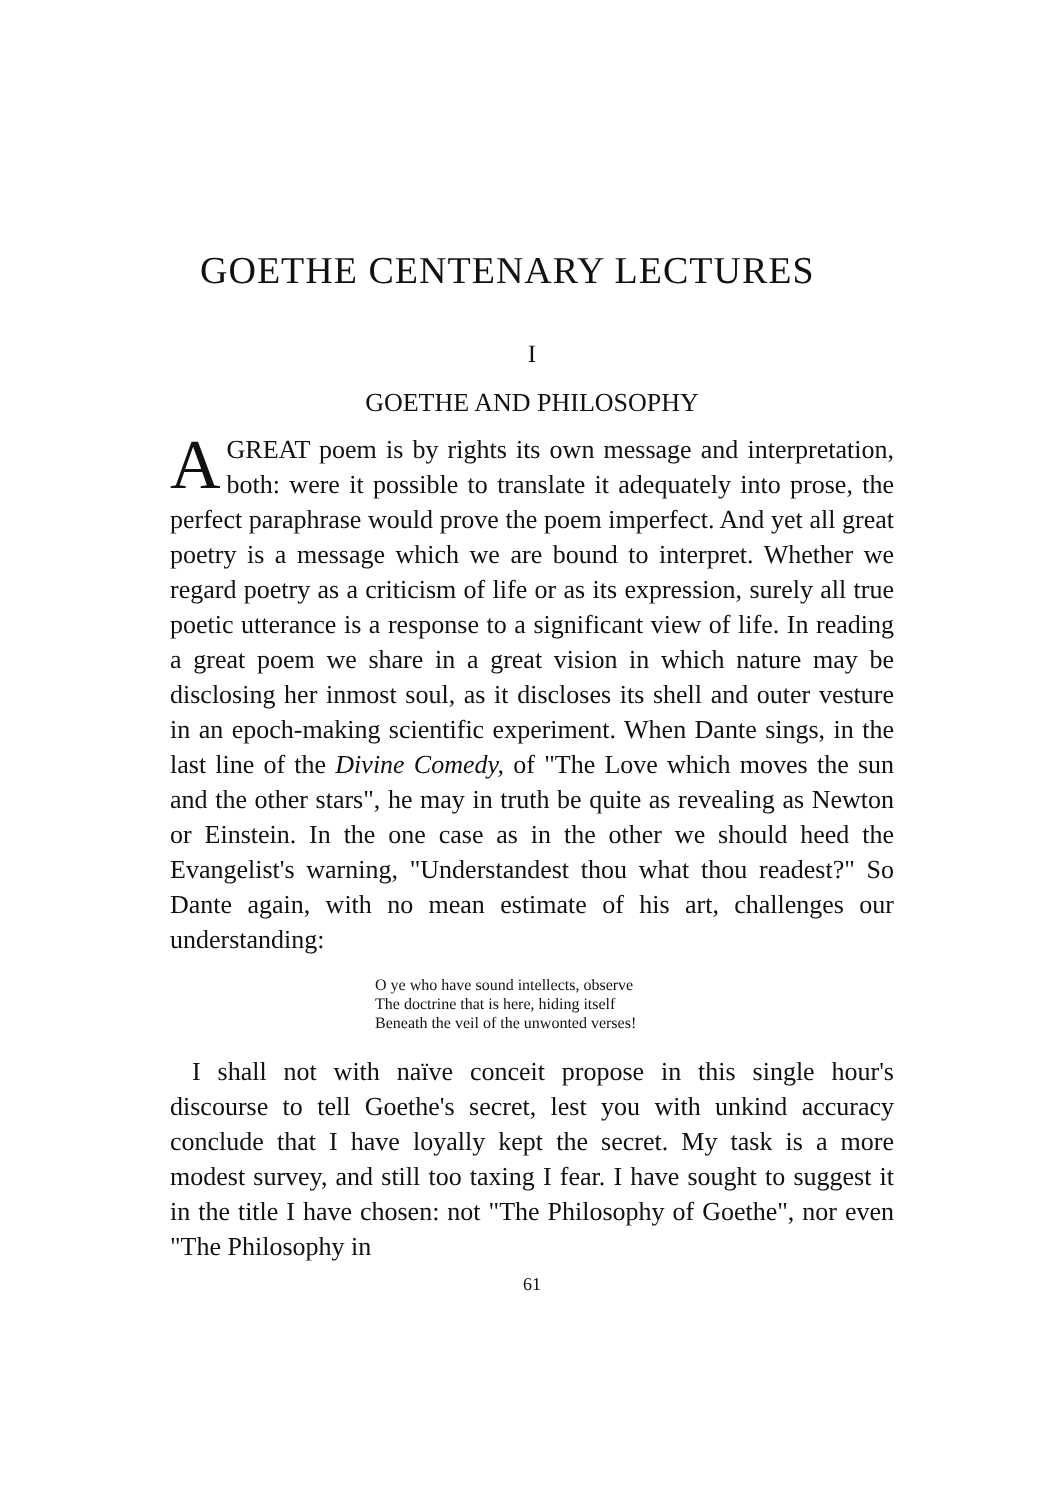GOETHE CENTENARY LECTURES
I
GOETHE AND PHILOSOPHY
A GREAT poem is by rights its own message and interpretation, both: were it possible to translate it adequately into prose, the perfect paraphrase would prove the poem imperfect. And yet all great poetry is a message which we are bound to interpret. Whether we regard poetry as a criticism of life or as its expression, surely all true poetic utterance is a response to a significant view of life. In reading a great poem we share in a great vision in which nature may be disclosing her inmost soul, as it discloses its shell and outer vesture in an epoch-making scientific experiment. When Dante sings, in the last line of the Divine Comedy, of "The Love which moves the sun and the other stars", he may in truth be quite as revealing as Newton or Einstein. In the one case as in the other we should heed the Evangelist's warning, "Understandest thou what thou readest?" So Dante again, with no mean estimate of his art, challenges our understanding:
O ye who have sound intellects, observe
The doctrine that is here, hiding itself
Beneath the veil of the unwonted verses!
I shall not with naïve conceit propose in this single hour's discourse to tell Goethe's secret, lest you with unkind accuracy conclude that I have loyally kept the secret. My task is a more modest survey, and still too taxing I fear. I have sought to suggest it in the title I have chosen: not "The Philosophy of Goethe", nor even "The Philosophy in
61